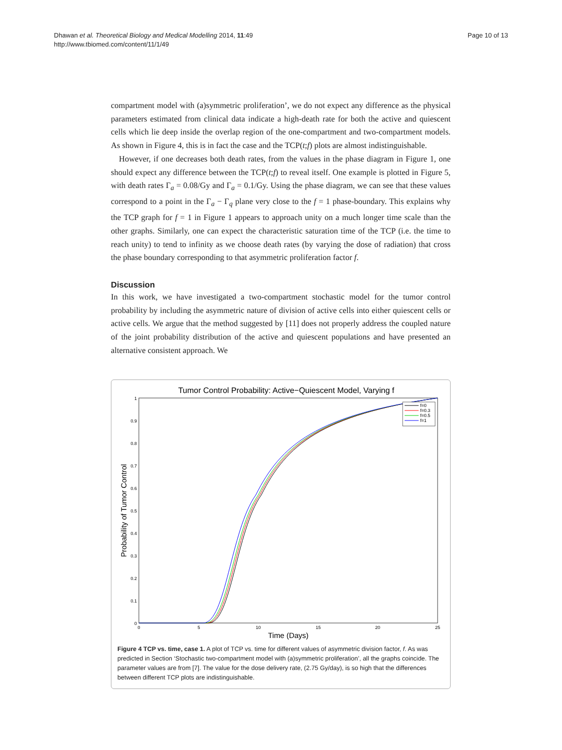Dhawan et al. Theoretical Biology and Medical Modelling 2014, 11:49
http://www.tbiomed.com/content/11/1/49
Page 10 of 13
compartment model with (a)symmetric proliferation’, we do not expect any difference as the physical parameters estimated from clinical data indicate a high-death rate for both the active and quiescent cells which lie deep inside the overlap region of the one-compartment and two-compartment models. As shown in Figure 4, this is in fact the case and the TCP(t;f) plots are almost indistinguishable.
However, if one decreases both death rates, from the values in the phase diagram in Figure 1, one should expect any difference between the TCP(t;f) to reveal itself. One example is plotted in Figure 5, with death rates Γ<sub>a</sub> = 0.08/Gy and Γ<sub>a</sub> = 0.1/Gy. Using the phase diagram, we can see that these values correspond to a point in the Γ<sub>a</sub> − Γ<sub>q</sub> plane very close to the f = 1 phase-boundary. This explains why the TCP graph for f = 1 in Figure 1 appears to approach unity on a much longer time scale than the other graphs. Similarly, one can expect the characteristic saturation time of the TCP (i.e. the time to reach unity) to tend to infinity as we choose death rates (by varying the dose of radiation) that cross the phase boundary corresponding to that asymmetric proliferation factor f.
Discussion
In this work, we have investigated a two-compartment stochastic model for the tumor control probability by including the asymmetric nature of division of active cells into either quiescent cells or active cells. We argue that the method suggested by [11] does not properly address the coupled nature of the joint probability distribution of the active and quiescent populations and have presented an alternative consistent approach. We
Tumor Control Probability: Active−Quiescent Model, Varying f
1
0.9
0.8
0.7
0.6
0.5
0.4
0.3
0.2
0.1
0
0
5
10
15
20
25
Time (Days)
Probability of Tumor Control
f=0
f=0.3
f=0.5
f=1
Figure 4 TCP vs. time, case 1. A plot of TCP vs. time for different values of asymmetric division factor, f. As was predicted in Section ‘Stochastic two-compartment model with (a)symmetric proliferation’, all the graphs coincide. The parameter values are from [7]. The value for the dose delivery rate, (2.75 Gy/day), is so high that the differences between different TCP plots are indistinguishable.